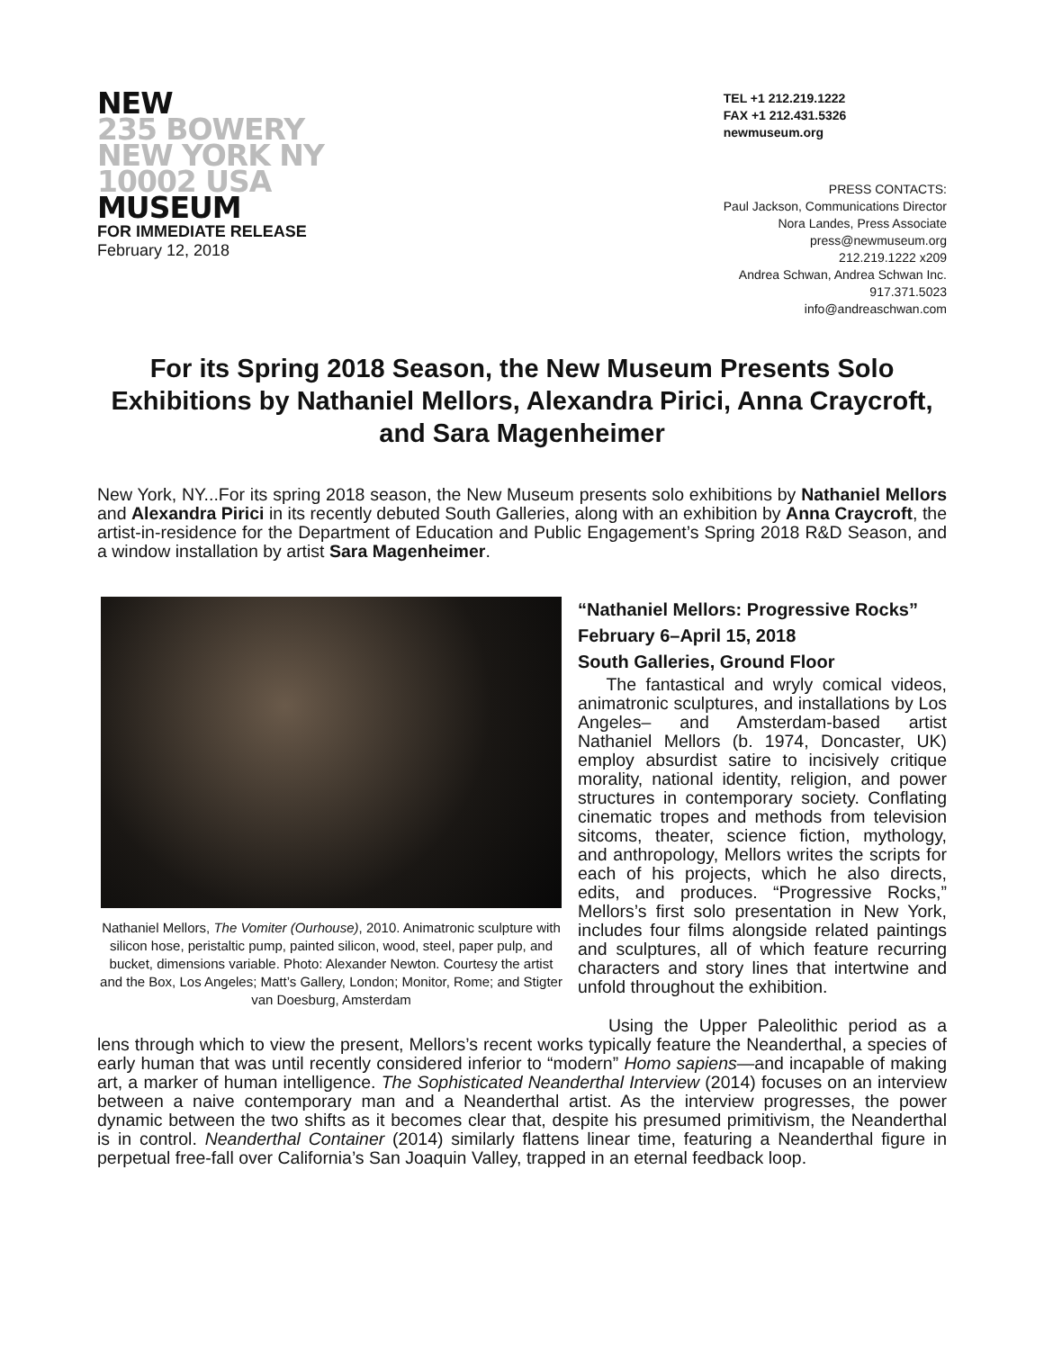NEW
235 BOWERY
NEW YORK NY
10002 USA
MUSEUM
FOR IMMEDIATE RELEASE
February 12, 2018
TEL +1 212.219.1222
FAX +1 212.431.5326
newmuseum.org
PRESS CONTACTS:
Paul Jackson, Communications Director
Nora Landes, Press Associate
press@newmuseum.org
212.219.1222 x209
Andrea Schwan, Andrea Schwan Inc.
917.371.5023
info@andreaschwan.com
For its Spring 2018 Season, the New Museum Presents Solo Exhibitions by Nathaniel Mellors, Alexandra Pirici, Anna Craycroft, and Sara Magenheimer
New York, NY...For its spring 2018 season, the New Museum presents solo exhibitions by Nathaniel Mellors and Alexandra Pirici in its recently debuted South Galleries, along with an exhibition by Anna Craycroft, the artist-in-residence for the Department of Education and Public Engagement’s Spring 2018 R&D Season, and a window installation by artist Sara Magenheimer.
Nathaniel Mellors, The Vomiter (Ourhouse), 2010. Animatronic sculpture with silicon hose, peristaltic pump, painted silicon, wood, steel, paper pulp, and bucket, dimensions variable. Photo: Alexander Newton. Courtesy the artist and the Box, Los Angeles; Matt’s Gallery, London; Monitor, Rome; and Stigter van Doesburg, Amsterdam
“Nathaniel Mellors: Progressive Rocks”
February 6–April 15, 2018
South Galleries, Ground Floor
The fantastical and wryly comical videos, animatronic sculptures, and installations by Los Angeles– and Amsterdam-based artist Nathaniel Mellors (b. 1974, Doncaster, UK) employ absurdist satire to incisively critique morality, national identity, religion, and power structures in contemporary society. Conflating cinematic tropes and methods from television sitcoms, theater, science fiction, mythology, and anthropology, Mellors writes the scripts for each of his projects, which he also directs, edits, and produces. “Progressive Rocks,” Mellors’s first solo presentation in New York, includes four films alongside related paintings and sculptures, all of which feature recurring characters and story lines that intertwine and unfold throughout the exhibition.
Using the Upper Paleolithic period as a lens through which to view the present, Mellors’s recent works typically feature the Neanderthal, a species of early human that was until recently considered inferior to “modern” Homo sapiens—and incapable of making art, a marker of human intelligence. The Sophisticated Neanderthal Interview (2014) focuses on an interview between a naive contemporary man and a Neanderthal artist. As the interview progresses, the power dynamic between the two shifts as it becomes clear that, despite his presumed primitivism, the Neanderthal is in control. Neanderthal Container (2014) similarly flattens linear time, featuring a Neanderthal figure in perpetual free-fall over California’s San Joaquin Valley, trapped in an eternal feedback loop.